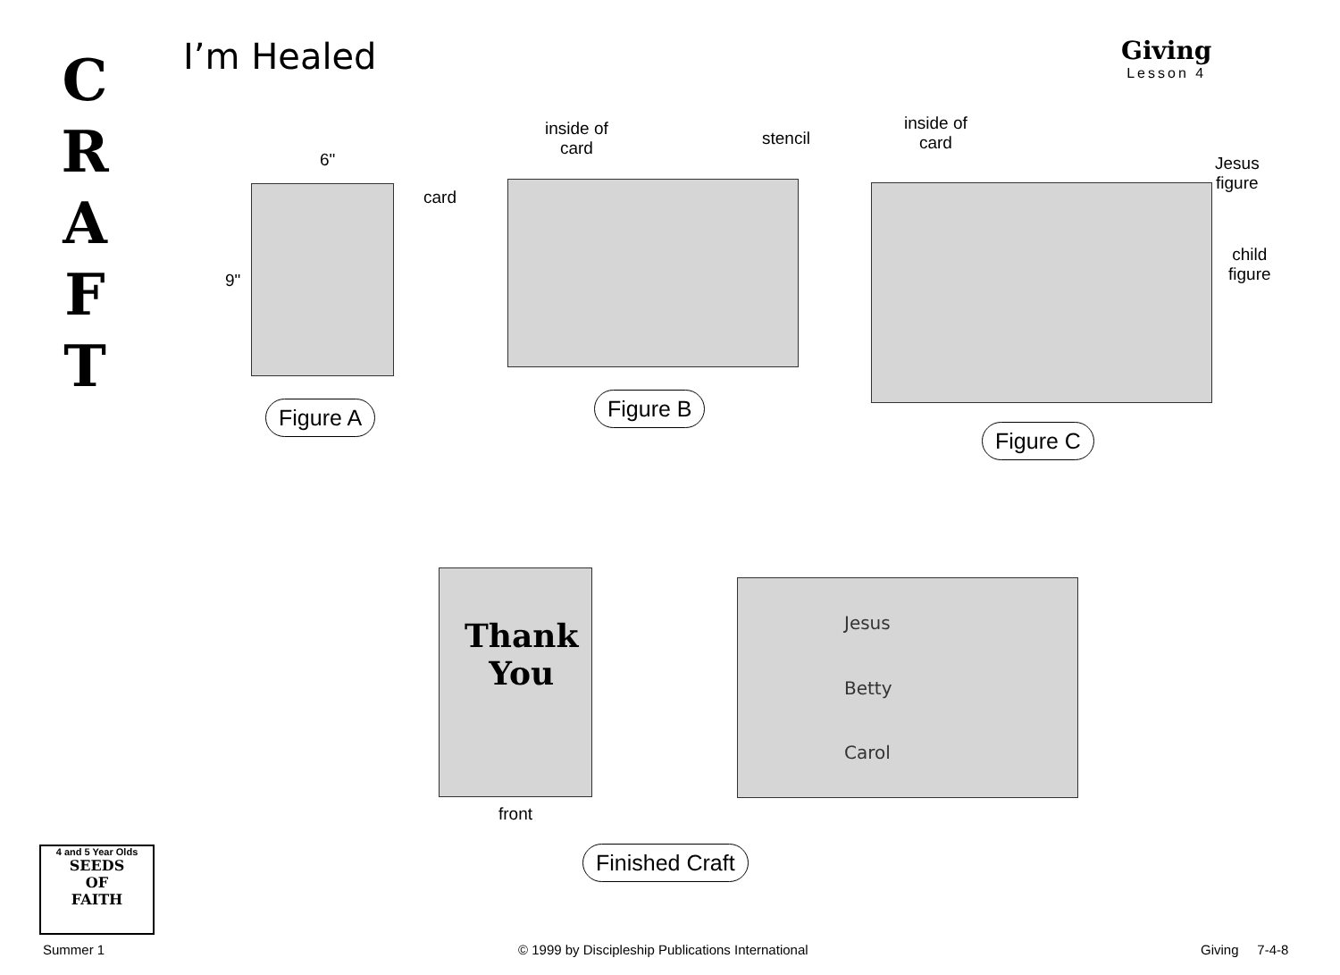C
R
A
F
T
I’m Healed Giving
Lesson 4
6"
card
9"
Figure A
inside of
card
stencil
Figure B
inside of
card
Jesus
figure
child
figure
Figure C
Thank
You
front
Jesus
Betty
Carol
Finished Craft
4 and 5 Year Olds
SEEDS
OF
FAITH
Summer 1
© 1999 by Discipleship Publications International
Giving 7-4-8